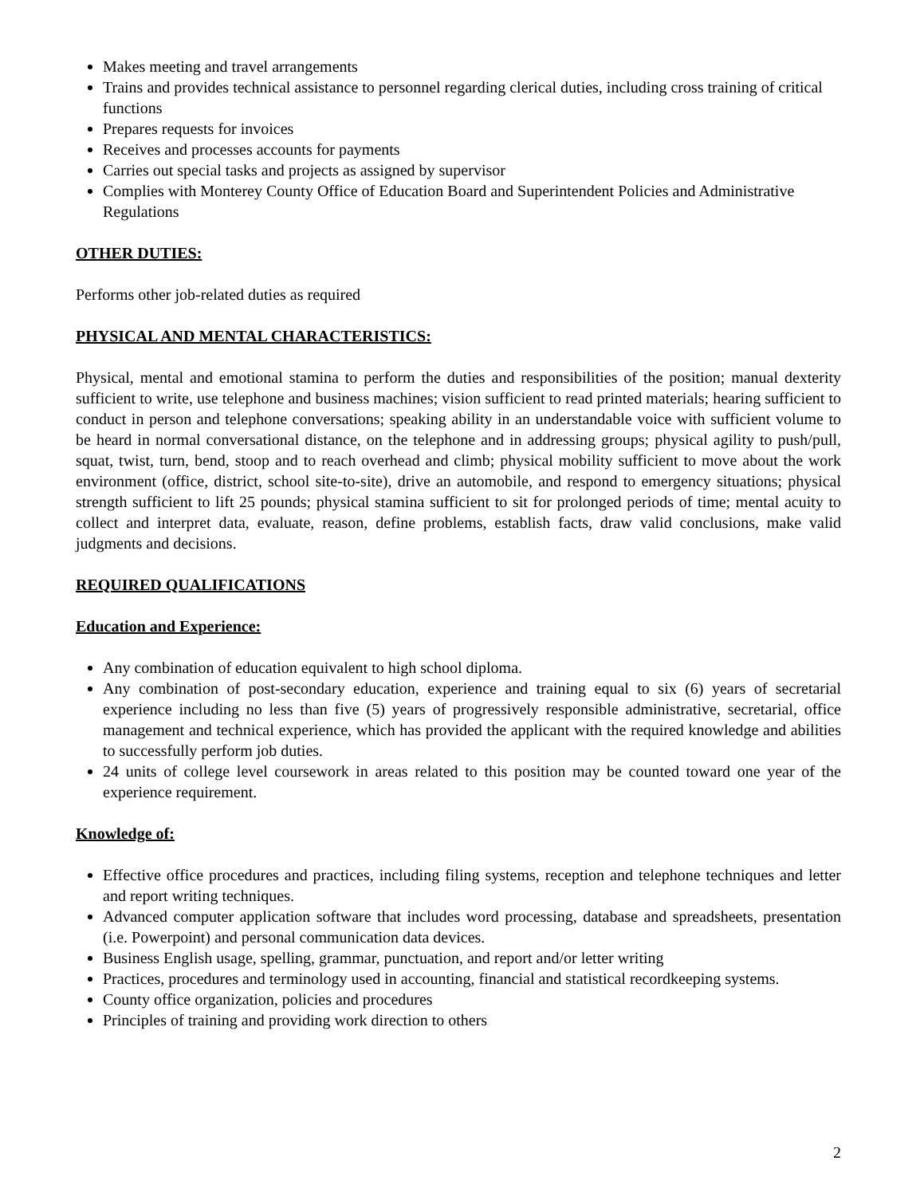Makes meeting and travel arrangements
Trains and provides technical assistance to personnel regarding clerical duties, including cross training of critical functions
Prepares requests for invoices
Receives and processes accounts for payments
Carries out special tasks and projects as assigned by supervisor
Complies with Monterey County Office of Education Board and Superintendent Policies and Administrative Regulations
OTHER DUTIES:
Performs other job-related duties as required
PHYSICAL AND MENTAL CHARACTERISTICS:
Physical, mental and emotional stamina to perform the duties and responsibilities of the position; manual dexterity sufficient to write, use telephone and business machines; vision sufficient to read printed materials; hearing sufficient to conduct in person and telephone conversations; speaking ability in an understandable voice with sufficient volume to be heard in normal conversational distance, on the telephone and in addressing groups; physical agility to push/pull, squat, twist, turn, bend, stoop and to reach overhead and climb; physical mobility sufficient to move about the work environment (office, district, school site-to-site), drive an automobile, and respond to emergency situations; physical strength sufficient to lift 25 pounds; physical stamina sufficient to sit for prolonged periods of time; mental acuity to collect and interpret data, evaluate, reason, define problems, establish facts, draw valid conclusions, make valid judgments and decisions.
REQUIRED QUALIFICATIONS
Education and Experience:
Any combination of education equivalent to high school diploma.
Any combination of post-secondary education, experience and training equal to six (6) years of secretarial experience including no less than five (5) years of progressively responsible administrative, secretarial, office management and technical experience, which has provided the applicant with the required knowledge and abilities to successfully perform job duties.
24 units of college level coursework in areas related to this position may be counted toward one year of the experience requirement.
Knowledge of:
Effective office procedures and practices, including filing systems, reception and telephone techniques and letter and report writing techniques.
Advanced computer application software that includes word processing, database and spreadsheets, presentation (i.e. Powerpoint) and personal communication data devices.
Business English usage, spelling, grammar, punctuation, and report and/or letter writing
Practices, procedures and terminology used in accounting, financial and statistical recordkeeping systems.
County office organization, policies and procedures
Principles of training and providing work direction to others
2